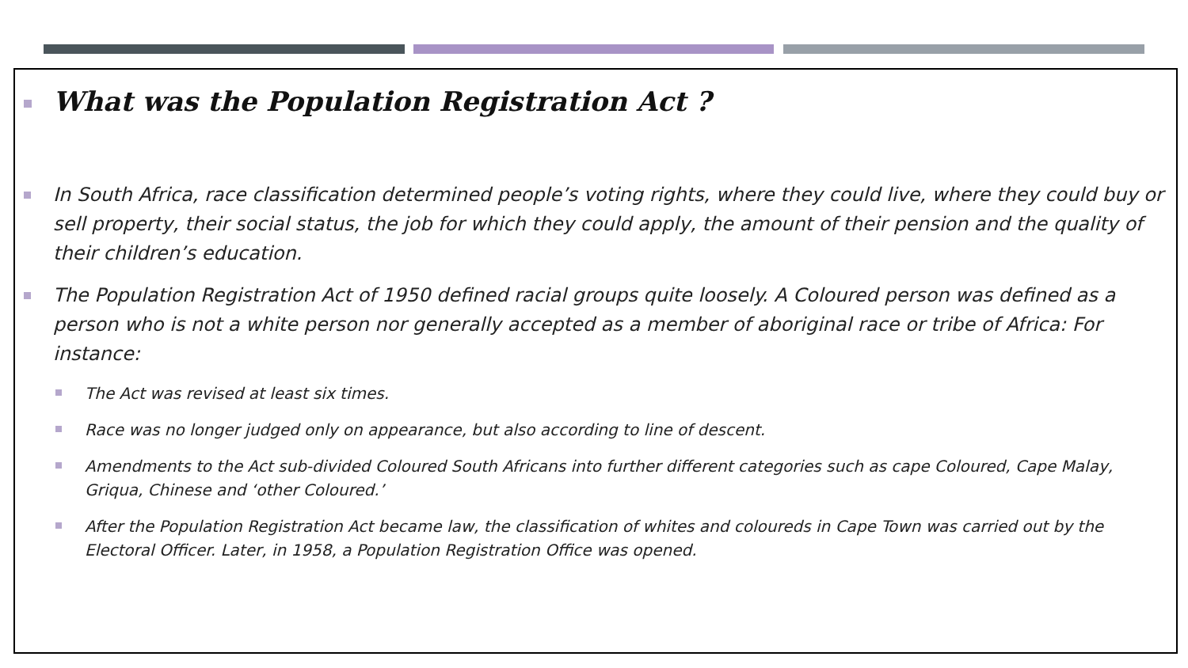What was the Population Registration Act ?
In South Africa, race classification determined people’s voting rights, where they could live, where they could buy or sell property, their social status, the job for which they could apply, the amount of their pension and the quality of their children’s education.
The Population Registration Act of 1950 defined racial groups quite loosely. A Coloured person was defined as a person who is not a white person nor generally accepted as a member of aboriginal race or tribe of Africa: For instance:
The Act was revised at least six times.
Race was no longer judged only on appearance, but also according to line of descent.
Amendments to the Act sub-divided Coloured South Africans into further different categories such as cape Coloured, Cape Malay, Griqua, Chinese and ‘other Coloured.’
After the Population Registration Act became law, the classification of whites and coloureds in Cape Town was carried out by the Electoral Officer. Later, in 1958, a Population Registration Office was opened.